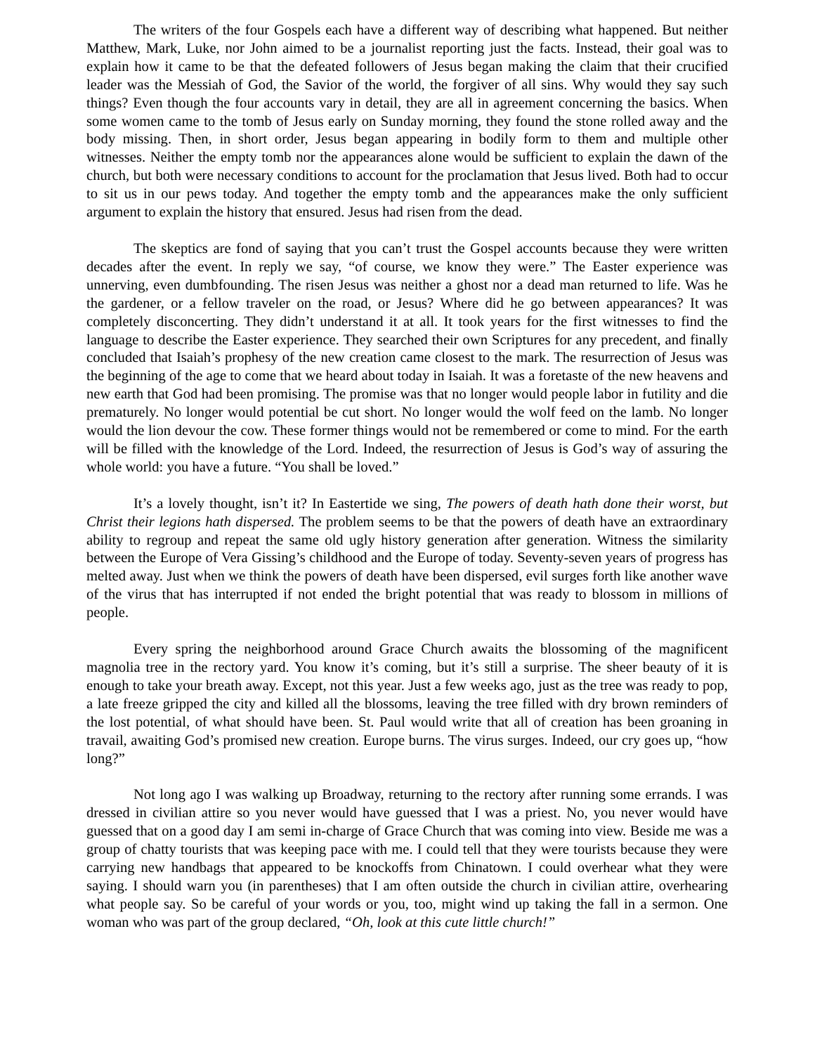The writers of the four Gospels each have a different way of describing what happened. But neither Matthew, Mark, Luke, nor John aimed to be a journalist reporting just the facts. Instead, their goal was to explain how it came to be that the defeated followers of Jesus began making the claim that their crucified leader was the Messiah of God, the Savior of the world, the forgiver of all sins. Why would they say such things? Even though the four accounts vary in detail, they are all in agreement concerning the basics. When some women came to the tomb of Jesus early on Sunday morning, they found the stone rolled away and the body missing. Then, in short order, Jesus began appearing in bodily form to them and multiple other witnesses. Neither the empty tomb nor the appearances alone would be sufficient to explain the dawn of the church, but both were necessary conditions to account for the proclamation that Jesus lived. Both had to occur to sit us in our pews today. And together the empty tomb and the appearances make the only sufficient argument to explain the history that ensured. Jesus had risen from the dead.
The skeptics are fond of saying that you can’t trust the Gospel accounts because they were written decades after the event. In reply we say, “of course, we know they were.” The Easter experience was unnerving, even dumbfounding. The risen Jesus was neither a ghost nor a dead man returned to life. Was he the gardener, or a fellow traveler on the road, or Jesus? Where did he go between appearances? It was completely disconcerting. They didn’t understand it at all. It took years for the first witnesses to find the language to describe the Easter experience. They searched their own Scriptures for any precedent, and finally concluded that Isaiah’s prophesy of the new creation came closest to the mark. The resurrection of Jesus was the beginning of the age to come that we heard about today in Isaiah. It was a foretaste of the new heavens and new earth that God had been promising. The promise was that no longer would people labor in futility and die prematurely. No longer would potential be cut short. No longer would the wolf feed on the lamb. No longer would the lion devour the cow. These former things would not be remembered or come to mind. For the earth will be filled with the knowledge of the Lord. Indeed, the resurrection of Jesus is God’s way of assuring the whole world: you have a future. “You shall be loved.”
It’s a lovely thought, isn’t it? In Eastertide we sing, The powers of death hath done their worst, but Christ their legions hath dispersed. The problem seems to be that the powers of death have an extraordinary ability to regroup and repeat the same old ugly history generation after generation. Witness the similarity between the Europe of Vera Gissing’s childhood and the Europe of today. Seventy-seven years of progress has melted away. Just when we think the powers of death have been dispersed, evil surges forth like another wave of the virus that has interrupted if not ended the bright potential that was ready to blossom in millions of people.
Every spring the neighborhood around Grace Church awaits the blossoming of the magnificent magnolia tree in the rectory yard. You know it’s coming, but it’s still a surprise. The sheer beauty of it is enough to take your breath away. Except, not this year. Just a few weeks ago, just as the tree was ready to pop, a late freeze gripped the city and killed all the blossoms, leaving the tree filled with dry brown reminders of the lost potential, of what should have been. St. Paul would write that all of creation has been groaning in travail, awaiting God’s promised new creation. Europe burns. The virus surges. Indeed, our cry goes up, “how long?”
Not long ago I was walking up Broadway, returning to the rectory after running some errands. I was dressed in civilian attire so you never would have guessed that I was a priest. No, you never would have guessed that on a good day I am semi in-charge of Grace Church that was coming into view. Beside me was a group of chatty tourists that was keeping pace with me. I could tell that they were tourists because they were carrying new handbags that appeared to be knockoffs from Chinatown. I could overhear what they were saying. I should warn you (in parentheses) that I am often outside the church in civilian attire, overhearing what people say. So be careful of your words or you, too, might wind up taking the fall in a sermon. One woman who was part of the group declared, “Oh, look at this cute little church!”